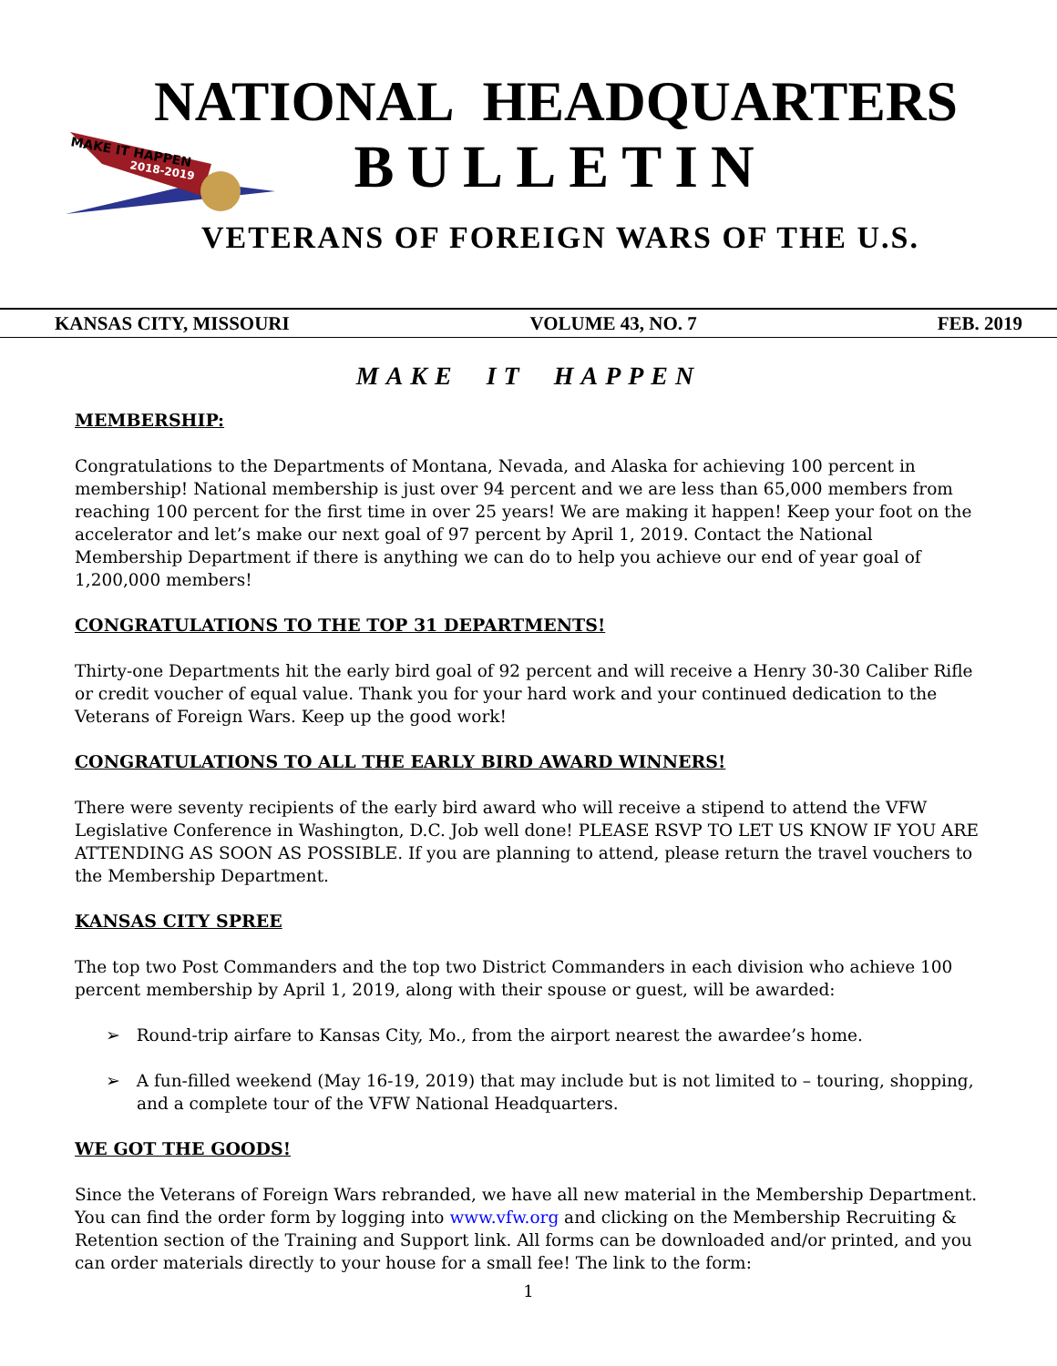MAKE IT HAPPEN
2018-2019
NATIONAL HEADQUARTERS
BULLETIN
VETERANS OF FOREIGN WARS OF THE U.S.
KANSAS CITY, MISSOURI VOLUME 43, NO. 7 FEB. 2019
MAKE IT HAPPEN
MEMBERSHIP:
Congratulations to the Departments of Montana, Nevada, and Alaska for achieving 100 percent in membership! National membership is just over 94 percent and we are less than 65,000 members from reaching 100 percent for the first time in over 25 years! We are making it happen! Keep your foot on the accelerator and let’s make our next goal of 97 percent by April 1, 2019. Contact the National Membership Department if there is anything we can do to help you achieve our end of year goal of 1,200,000 members!
CONGRATULATIONS TO THE TOP 31 DEPARTMENTS!
Thirty-one Departments hit the early bird goal of 92 percent and will receive a Henry 30-30 Caliber Rifle or credit voucher of equal value. Thank you for your hard work and your continued dedication to the Veterans of Foreign Wars. Keep up the good work!
CONGRATULATIONS TO ALL THE EARLY BIRD AWARD WINNERS!
There were seventy recipients of the early bird award who will receive a stipend to attend the VFW Legislative Conference in Washington, D.C. Job well done! PLEASE RSVP TO LET US KNOW IF YOU ARE ATTENDING AS SOON AS POSSIBLE. If you are planning to attend, please return the travel vouchers to the Membership Department.
KANSAS CITY SPREE
The top two Post Commanders and the top two District Commanders in each division who achieve 100 percent membership by April 1, 2019, along with their spouse or guest, will be awarded:
➢ Round-trip airfare to Kansas City, Mo., from the airport nearest the awardee’s home.
➢ A fun-filled weekend (May 16-19, 2019) that may include but is not limited to – touring, shopping, and a complete tour of the VFW National Headquarters.
WE GOT THE GOODS!
Since the Veterans of Foreign Wars rebranded, we have all new material in the Membership Department. You can find the order form by logging into www.vfw.org and clicking on the Membership Recruiting & Retention section of the Training and Support link. All forms can be downloaded and/or printed, and you can order materials directly to your house for a small fee! The link to the form:
1